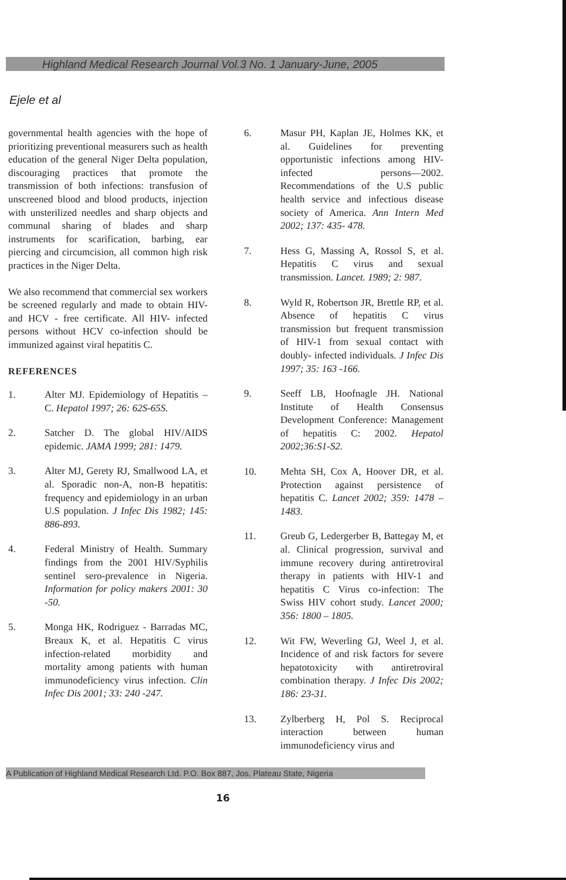Highland Medical Research Journal Vol.3 No. 1 January-June, 2005
Ejele et al
governmental health agencies with the hope of prioritizing preventional measurers such as health education of the general Niger Delta population, discouraging practices that promote the transmission of both infections: transfusion of unscreened blood and blood products, injection with unsterilized needles and sharp objects and communal sharing of blades and sharp instruments for scarification, barbing, ear piercing and circumcision, all common high risk practices in the Niger Delta.
We also recommend that commercial sex workers be screened regularly and made to obtain HIV- and HCV - free certificate. All HIV- infected persons without HCV co-infection should be immunized against viral hepatitis C.
REFERENCES
1. Alter MJ. Epidemiology of Hepatitis – C. Hepatol 1997; 26: 62S-65S.
2. Satcher D. The global HIV/AIDS epidemic. JAMA 1999; 281: 1479.
3. Alter MJ, Gerety RJ, Smallwood LA, et al. Sporadic non-A, non-B hepatitis: frequency and epidemiology in an urban U.S population. J Infec Dis 1982; 145: 886-893.
4. Federal Ministry of Health. Summary findings from the 2001 HIV/Syphilis sentinel sero-prevalence in Nigeria. Information for policy makers 2001: 30 -50.
5. Monga HK, Rodriguez - Barradas MC, Breaux K, et al. Hepatitis C virus infection-related morbidity and mortality among patients with human immunodeficiency virus infection. Clin Infec Dis 2001; 33: 240 -247.
6. Masur PH, Kaplan JE, Holmes KK, et al. Guidelines for preventing opportunistic infections among HIV-infected persons—2002. Recommendations of the U.S public health service and infectious disease society of America. Ann Intern Med 2002; 137: 435- 478.
7. Hess G, Massing A, Rossol S, et al. Hepatitis C virus and sexual transmission. Lancet. 1989; 2: 987.
8. Wyld R, Robertson JR, Brettle RP, et al. Absence of hepatitis C virus transmission but frequent transmission of HIV-1 from sexual contact with doubly- infected individuals. J Infec Dis 1997; 35: 163 -166.
9. Seeff LB, Hoofnagle JH. National Institute of Health Consensus Development Conference: Management of hepatitis C: 2002. Hepatol 2002;36:S1-S2.
10. Mehta SH, Cox A, Hoover DR, et al. Protection against persistence of hepatitis C. Lancet 2002; 359: 1478 – 1483.
11. Greub G, Ledergerber B, Battegay M, et al. Clinical progression, survival and immune recovery during antiretroviral therapy in patients with HIV-1 and hepatitis C Virus co-infection: The Swiss HIV cohort study. Lancet 2000; 356: 1800 – 1805.
12. Wit FW, Weverling GJ, Weel J, et al. Incidence of and risk factors for severe hepatotoxicity with antiretroviral combination therapy. J Infec Dis 2002; 186: 23-31.
13. Zylberberg H, Pol S. Reciprocal interaction between human immunodeficiency virus and
A Publication of Highland Medical Research Ltd. P.O. Box 887, Jos, Plateau State, Nigeria
16